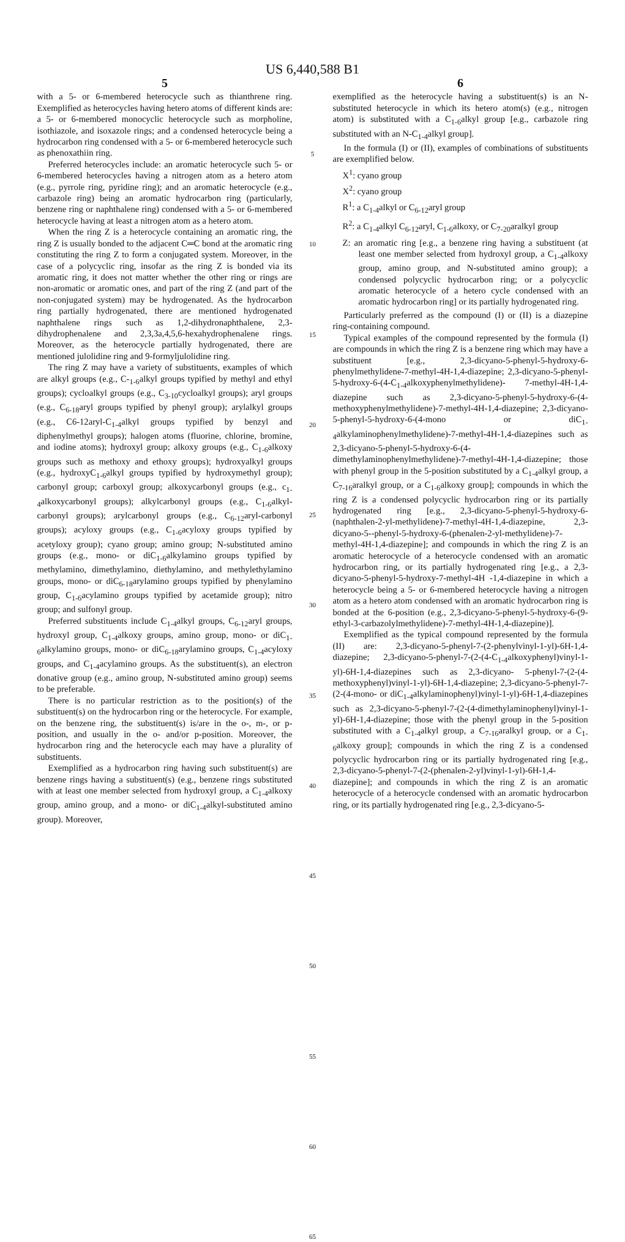US 6,440,588 B1
5
with a 5- or 6-membered heterocycle such as thianthrene ring. Exemplified as heterocycles having hetero atoms of different kinds are: a 5- or 6-membered monocyclic heterocycle such as morpholine, isothiazole, and isoxazole rings; and a condensed heterocycle being a hydrocarbon ring condensed with a 5- or 6-membered heterocycle such as phenoxathiin ring.
Preferred heterocycles include: an aromatic heterocycle such 5- or 6-membered heterocycles having a nitrogen atom as a hetero atom (e.g., pyrrole ring, pyridine ring); and an aromatic heterocycle (e.g., carbazole ring) being an aromatic hydrocarbon ring (particularly, benzene ring or naphthalene ring) condensed with a 5- or 6-membered heterocycle having at least a nitrogen atom as a hetero atom.
When the ring Z is a heterocycle containing an aromatic ring, the ring Z is usually bonded to the adjacent C═C bond at the aromatic ring constituting the ring Z to form a conjugated system. Moreover, in the case of a polycyclic ring, insofar as the ring Z is bonded via its aromatic ring, it does not matter whether the other ring or rings are non-aromatic or aromatic ones, and part of the ring Z (and part of the non-conjugated system) may be hydrogenated. As the hydrocarbon ring partially hydrogenated, there are mentioned hydrogenated naphthalene rings such as 1,2-dihydronaphthalene, 2,3-dihydrophenalene and 2,3,3a,4,5,6-hexahydrophenalene rings. Moreover, as the heterocycle partially hydrogenated, there are mentioned julolidine ring and 9-formyljulolidine ring.
The ring Z may have a variety of substituents, examples of which are alkyl groups (e.g., C-<sub>1-6</sub>alkyl groups typified by methyl and ethyl groups); cycloalkyl groups (e.g., C<sub>3-10</sub>cycloalkyl groups); aryl groups (e.g., C<sub>6-18</sub>aryl groups typified by phenyl group); arylalkyl groups (e.g., C6-12aryl-C<sub>1-4</sub>alkyl groups typified by benzyl and diphenylmethyl groups); halogen atoms (fluorine, chlorine, bromine, and iodine atoms); hydroxyl group; alkoxy groups (e.g., C<sub>1-6</sub>alkoxy groups such as methoxy and ethoxy groups); hydroxyalkyl groups (e.g., hydroxyC<sub>1-6</sub>alkyl groups typified by hydroxymethyl group); carbonyl group; carboxyl group; alkoxycarbonyl groups (e.g., c<sub>1-4</sub>alkoxycarbonyl groups); alkylcarbonyl groups (e.g., C<sub>1-6</sub>alkyl-carbonyl groups); arylcarbonyl groups (e.g., C<sub>6-12</sub>aryl-carbonyl groups); acyloxy groups (e.g., C<sub>1-6</sub>acyloxy groups typified by acetyloxy group); cyano group; amino group; N-substituted amino groups (e.g., mono- or diC<sub>1-6</sub>alkylamino groups typified by methylamino, dimethylamino, diethylamino, and methylethylamino groups, mono- or diC<sub>6-18</sub>arylamino groups typified by phenylamino group, C<sub>1-6</sub>acylamino groups typified by acetamide group); nitro group; and sulfonyl group.
Preferred substituents include C<sub>1-4</sub>alkyl groups, C<sub>6-12</sub>aryl groups, hydroxyl group, C<sub>1-4</sub>alkoxy groups, amino group, mono- or diC<sub>1-6</sub>alkylamino groups, mono- or diC<sub>6-18</sub>arylamino groups, C<sub>1-4</sub>acyloxy groups, and C<sub>1-4</sub>acylamino groups. As the substituent(s), an electron donative group (e.g., amino group, N-substituted amino group) seems to be preferable.
There is no particular restriction as to the position(s) of the substituent(s) on the hydrocarbon ring or the heterocycle. For example, on the benzene ring, the substituent(s) is/are in the o-, m-, or p-position, and usually in the o- and/or p-position. Moreover, the hydrocarbon ring and the heterocycle each may have a plurality of substituents.
Exemplified as a hydrocarbon ring having such substituent(s) are benzene rings having a substituent(s) (e.g., benzene rings substituted with at least one member selected from hydroxyl group, a C<sub>1-4</sub>alkoxy group, amino group, and a mono- or diC<sub>1-4</sub>alkyl-substituted amino group). Moreover,
5
10
15
20
25
30
35
40
45
50
55
60
65
6
exemplified as the heterocycle having a substituent(s) is an N-substituted heterocycle in which its hetero atom(s) (e.g., nitrogen atom) is substituted with a C<sub>1-6</sub>alkyl group [e.g., carbazole ring substituted with an N-C<sub>1-4</sub>alkyl group].
In the formula (I) or (II), examples of combinations of substituents are exemplified below.
X<sup>1</sup>: cyano group
X<sup>2</sup>: cyano group
R<sup>1</sup>: a C<sub>1-4</sub>alkyl or C<sub>6-12</sub>aryl group
R<sup>2</sup>: a C<sub>1-4</sub>alkyl C<sub>6-12</sub>aryl, C<sub>1-6</sub>alkoxy, or C<sub>7-20</sub>aralkyl group
Z: an aromatic ring [e.g., a benzene ring having a substituent (at least one member selected from hydroxyl group, a C<sub>1-4</sub>alkoxy group, amino group, and N-substituted amino group); a condensed polycyclic hydrocarbon ring; or a polycyclic aromatic heterocycle of a hetero cycle condensed with an aromatic hydrocarbon ring] or its partially hydrogenated ring.
Particularly preferred as the compound (I) or (II) is a diazepine ring-containing compound.
Typical examples of the compound represented by the formula (I) are compounds in which the ring Z is a benzene ring which may have a substituent [e.g., 2,3-dicyano-5-phenyl-5-hydroxy-6-phenylmethylidene-7-methyl-4H-1,4-diazepine; 2,3-dicyano-5-phenyl-5-hydroxy-6-(4-C<sub>1-4</sub>alkoxyphenylmethylidene)- 7-methyl-4H-1,4-diazepine such as 2,3-dicyano-5-phenyl-5-hydroxy-6-(4-methoxyphenylmethylidene)-7-methyl-4H-1,4-diazepine; 2,3-dicyano-5-phenyl-5-hydroxy-6-(4-mono or diC<sub>1-4</sub>alkylaminophenylmethylidene)-7-methyl-4H-1,4-diazepines such as 2,3-dicyano-5-phenyl-5-hydroxy-6-(4-dimethylaminophenylmethylidene)-7-methyl-4H-1,4-diazepine; those with phenyl group in the 5-position substituted by a C<sub>1-4</sub>alkyl group, a C<sub>7-16</sub>aralkyl group, or a C<sub>1-6</sub>alkoxy group]; compounds in which the ring Z is a condensed polycyclic hydrocarbon ring or its partially hydrogenated ring [e.g., 2,3-dicyano-5-phenyl-5-hydroxy-6-(naphthalen-2-yl-methylidene)-7-methyl-4H-1,4-diazepine, 2,3-dicyano-5--phenyl-5-hydroxy-6-(phenalen-2-yl-methylidene)-7-methyl-4H-1,4-diazepine]; and compounds in which the ring Z is an aromatic heterocycle of a heterocycle condensed with an aromatic hydrocarbon ring, or its partially hydrogenated ring [e.g., a 2,3-dicyano-5-phenyl-5-hydroxy-7-methyl-4H -1,4-diazepine in which a heterocycle being a 5- or 6-membered heterocycle having a nitrogen atom as a hetero atom condensed with an aromatic hydrocarbon ring is bonded at the 6-position (e.g., 2,3-dicyano-5-phenyl-5-hydroxy-6-(9-ethyl-3-carbazolylmethylidene)-7-methyl-4H-1,4-diazepine)].
Exemplified as the typical compound represented by the formula (II) are: 2,3-dicyano-5-phenyl-7-(2-phenylvinyl-1-yl)-6H-1,4-diazepine; 2,3-dicyano-5-phenyl-7-(2-(4-C<sub>1-4</sub>alkoxyphenyl)vinyl-1-yl)-6H-1,4-diazepines such as 2,3-dicyano- 5-phenyl-7-(2-(4-methoxyphenyl)vinyl-1-yl)-6H-1,4-diazepine; 2,3-dicyano-5-phenyl-7-(2-(4-mono- or diC<sub>1-4</sub>alkylaminophenyl)vinyl-1-yl)-6H-1,4-diazepines such as 2,3-dicyano-5-phenyl-7-(2-(4-dimethylaminophenyl)vinyl-1-yl)-6H-1,4-diazepine; those with the phenyl group in the 5-position substituted with a C<sub>1-4</sub>alkyl group, a C<sub>7-16</sub>aralkyl group, or a C<sub>1-6</sub>alkoxy group]; compounds in which the ring Z is a condensed polycyclic hydrocarbon ring or its partially hydrogenated ring [e.g., 2,3-dicyano-5-phenyl-7-(2-(phenalen-2-yl)vinyl-1-yl)-6H-1,4-diazepine]; and compounds in which the ring Z is an aromatic heterocycle of a heterocycle condensed with an aromatic hydrocarbon ring, or its partially hydrogenated ring [e.g., 2,3-dicyano-5-